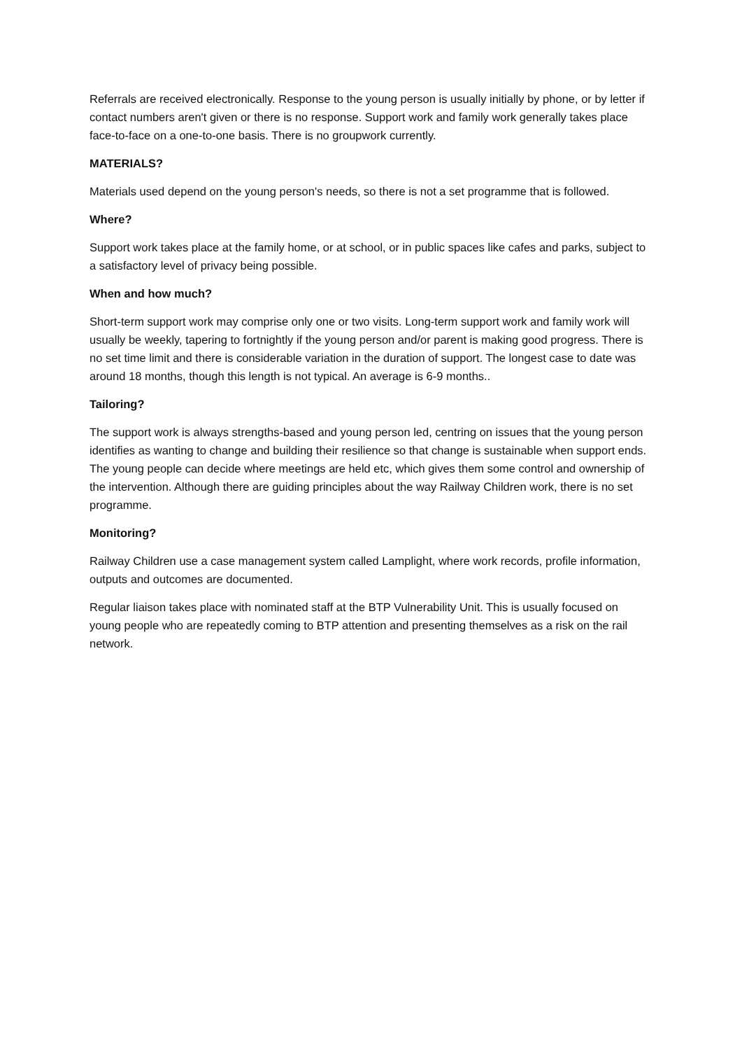Referrals are received electronically. Response to the young person is usually initially by phone, or by letter if contact numbers aren't given or there is no response. Support work and family work generally takes place face-to-face on a one-to-one basis. There is no groupwork currently.
MATERIALS?
Materials used depend on the young person's needs, so there is not a set programme that is followed.
Where?
Support work takes place at the family home, or at school, or in public spaces like cafes and parks, subject to a satisfactory level of privacy being possible.
When and how much?
Short-term support work may comprise only one or two visits. Long-term support work and family work will usually be weekly, tapering to fortnightly if the young person and/or parent is making good progress. There is no set time limit and there is considerable variation in the duration of support. The longest case to date was around 18 months, though this length is not typical. An average is 6-9 months..
Tailoring?
The support work is always strengths-based and young person led, centring on issues that the young person identifies as wanting to change and building their resilience so that change is sustainable when support ends. The young people can decide where meetings are held etc, which gives them some control and ownership of the intervention. Although there are guiding principles about the way Railway Children work, there is no set programme.
Monitoring?
Railway Children use a case management system called Lamplight, where work records, profile information, outputs and outcomes are documented.
Regular liaison takes place with nominated staff at the BTP Vulnerability Unit. This is usually focused on young people who are repeatedly coming to BTP attention and presenting themselves as a risk on the rail network.